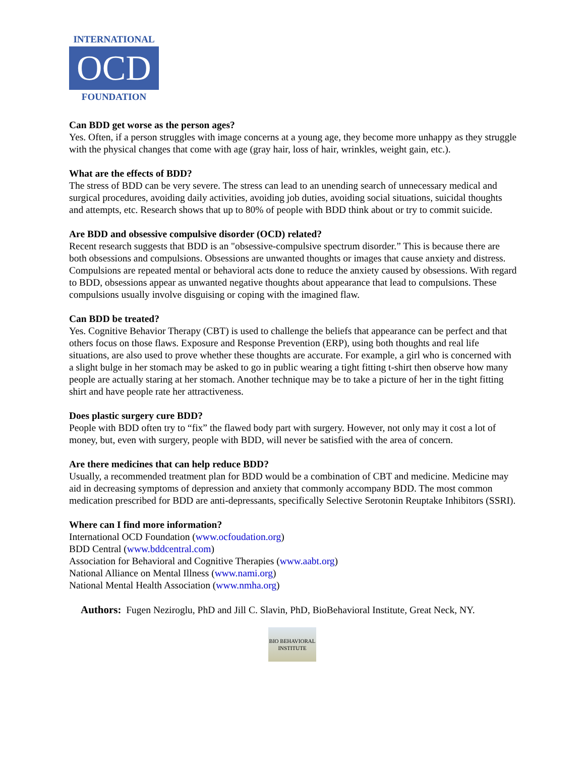INTERNATIONAL
OCD
FOUNDATION
Can BDD get worse as the person ages?
Yes. Often, if a person struggles with image concerns at a young age, they become more unhappy as they struggle with the physical changes that come with age (gray hair, loss of hair, wrinkles, weight gain, etc.).
What are the effects of BDD?
The stress of BDD can be very severe. The stress can lead to an unending search of unnecessary medical and surgical procedures, avoiding daily activities, avoiding job duties, avoiding social situations, suicidal thoughts and attempts, etc. Research shows that up to 80% of people with BDD think about or try to commit suicide.
Are BDD and obsessive compulsive disorder (OCD) related?
Recent research suggests that BDD is an "obsessive-compulsive spectrum disorder.” This is because there are both obsessions and compulsions. Obsessions are unwanted thoughts or images that cause anxiety and distress. Compulsions are repeated mental or behavioral acts done to reduce the anxiety caused by obsessions. With regard to BDD, obsessions appear as unwanted negative thoughts about appearance that lead to compulsions. These compulsions usually involve disguising or coping with the imagined flaw.
Can BDD be treated?
Yes. Cognitive Behavior Therapy (CBT) is used to challenge the beliefs that appearance can be perfect and that others focus on those flaws. Exposure and Response Prevention (ERP), using both thoughts and real life situations, are also used to prove whether these thoughts are accurate. For example, a girl who is concerned with a slight bulge in her stomach may be asked to go in public wearing a tight fitting t-shirt then observe how many people are actually staring at her stomach. Another technique may be to take a picture of her in the tight fitting shirt and have people rate her attractiveness.
Does plastic surgery cure BDD?
People with BDD often try to “fix” the flawed body part with surgery. However, not only may it cost a lot of money, but, even with surgery, people with BDD, will never be satisfied with the area of concern.
Are there medicines that can help reduce BDD?
Usually, a recommended treatment plan for BDD would be a combination of CBT and medicine. Medicine may aid in decreasing symptoms of depression and anxiety that commonly accompany BDD. The most common medication prescribed for BDD are anti-depressants, specifically Selective Serotonin Reuptake Inhibitors (SSRI).
Where can I find more information?
International OCD Foundation (www.ocfoudation.org)
BDD Central (www.bddcentral.com)
Association for Behavioral and Cognitive Therapies (www.aabt.org)
National Alliance on Mental Illness (www.nami.org)
National Mental Health Association (www.nmha.org)
Authors: Fugen Neziroglu, PhD and Jill C. Slavin, PhD, BioBehavioral Institute, Great Neck, NY.
BIO BEHAVIORAL
INSTITUTE